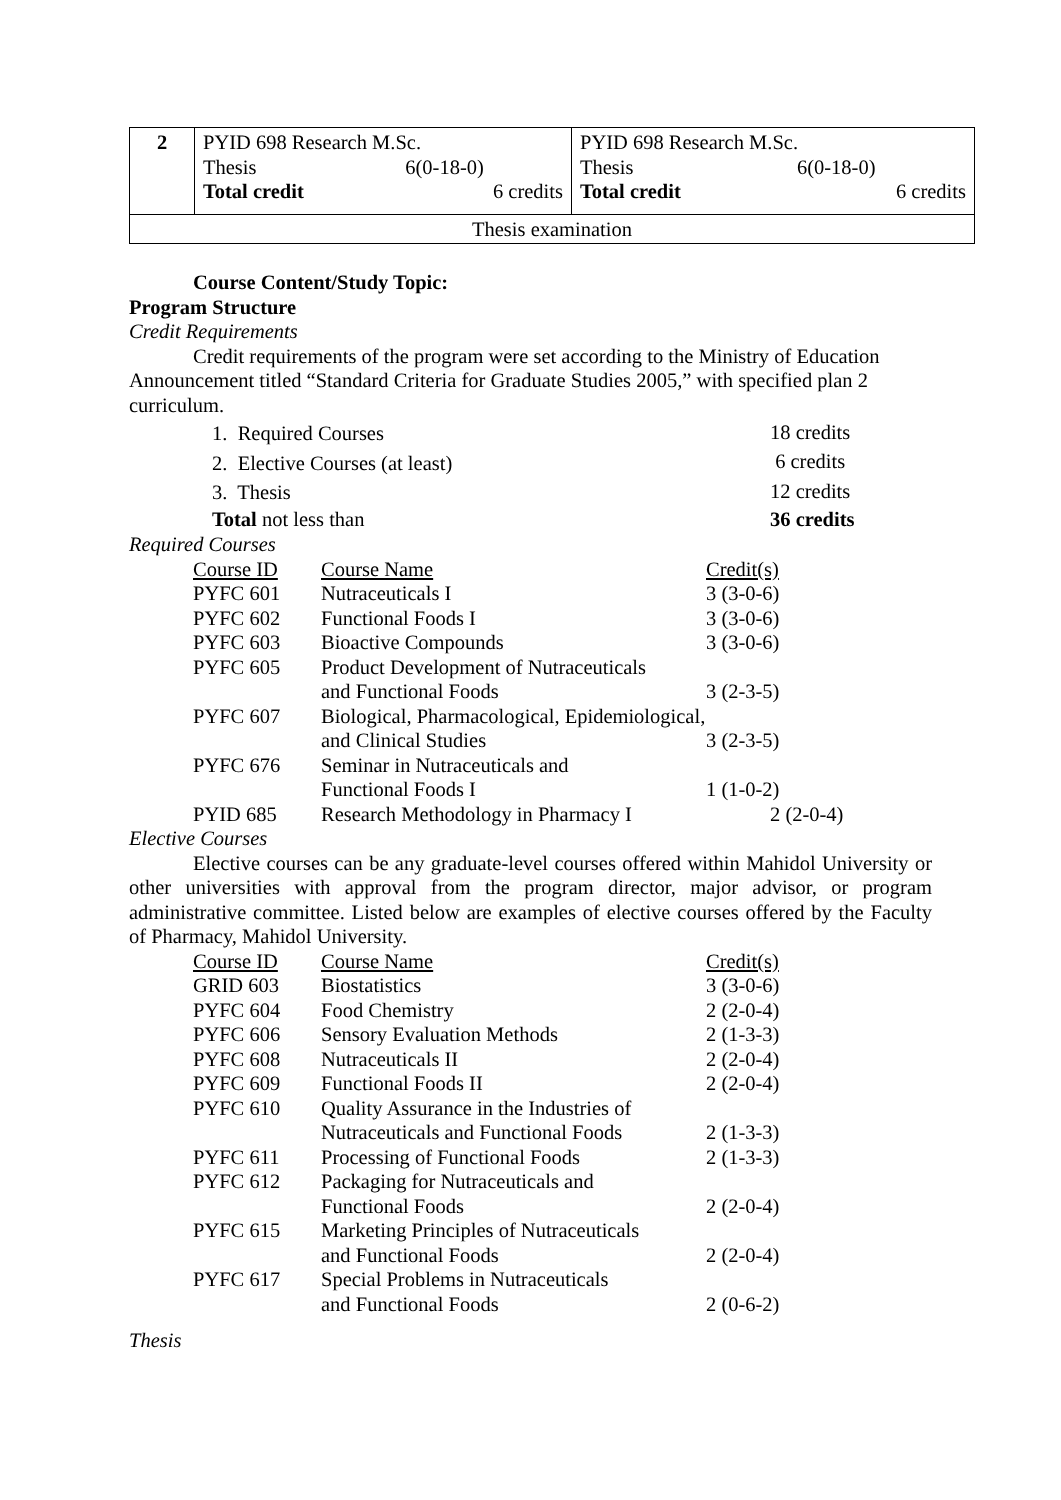| 2 | / PYID 698 Research M.Sc. / / / Thesis / 6(0-18-0) / / Total credit / 6 credits / | / PYID 698 Research M.Sc. / / / Thesis / 6(0-18-0) / / Total credit / 6 credits / |
| Thesis examination | | |
Course Content/Study Topic:
Program Structure
Credit Requirements
Credit requirements of the program were set according to the Ministry of Education Announcement titled “Standard Criteria for Graduate Studies 2005,” with specified plan 2 curriculum.
| 1. Required Courses | 18 credits |
| 2. Elective Courses (at least) | 6 credits |
| 3. Thesis | 12 credits |
| Total not less than | 36 credits |
Required Courses
| Course ID | Course Name | Credit(s) |
| PYFC 601 | Nutraceuticals I | 3 (3-0-6) |
| PYFC 602 | Functional Foods I | 3 (3-0-6) |
| PYFC 603 | Bioactive Compounds | 3 (3-0-6) |
| PYFC 605 | Product Development of Nutraceuticals and Functional Foods | 3 (2-3-5) |
| PYFC 607 | Biological, Pharmacological, Epidemiological, and Clinical Studies | 3 (2-3-5) |
| PYFC 676 | Seminar in Nutraceuticals and Functional Foods I | 1 (1-0-2) |
| PYID 685 | Research Methodology in Pharmacy I | 2 (2-0-4) |
Elective Courses
Elective courses can be any graduate-level courses offered within Mahidol University or other universities with approval from the program director, major advisor, or program administrative committee. Listed below are examples of elective courses offered by the Faculty of Pharmacy, Mahidol University.
| Course ID | Course Name | Credit(s) |
| GRID 603 | Biostatistics | 3 (3-0-6) |
| PYFC 604 | Food Chemistry | 2 (2-0-4) |
| PYFC 606 | Sensory Evaluation Methods | 2 (1-3-3) |
| PYFC 608 | Nutraceuticals II | 2 (2-0-4) |
| PYFC 609 | Functional Foods II | 2 (2-0-4) |
| PYFC 610 | Quality Assurance in the Industries of Nutraceuticals and Functional Foods | 2 (1-3-3) |
| PYFC 611 | Processing of Functional Foods | 2 (1-3-3) |
| PYFC 612 | Packaging for Nutraceuticals and Functional Foods | 2 (2-0-4) |
| PYFC 615 | Marketing Principles of Nutraceuticals and Functional Foods | 2 (2-0-4) |
| PYFC 617 | Special Problems in Nutraceuticals and Functional Foods | 2 (0-6-2) |
Thesis